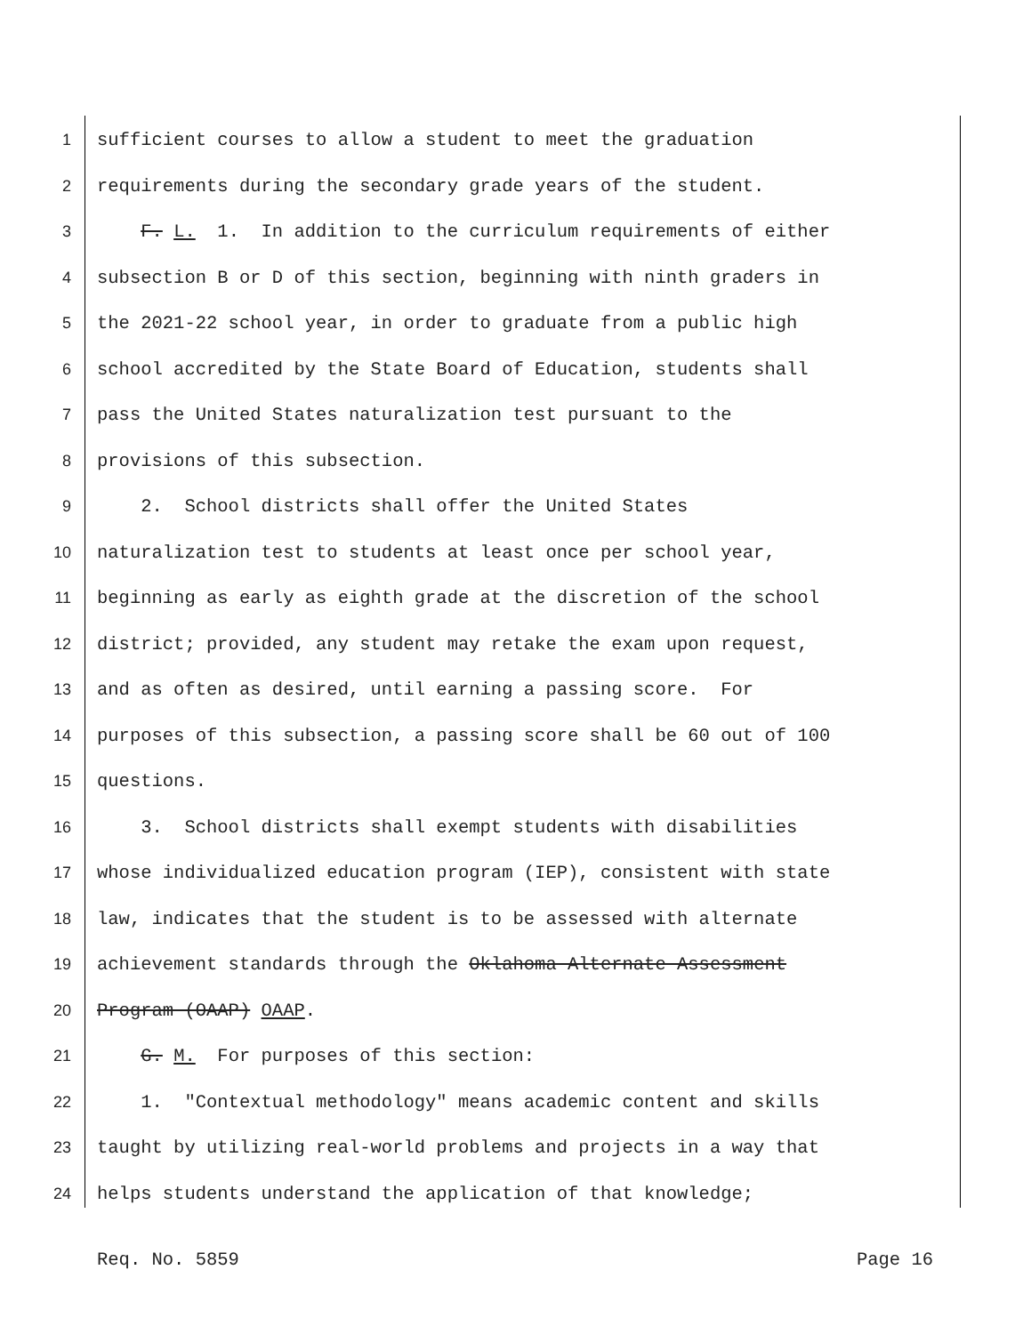1 sufficient courses to allow a student to meet the graduation
2 requirements during the secondary grade years of the student.
3 F. L. 1. In addition to the curriculum requirements of either
4 subsection B or D of this section, beginning with ninth graders in
5 the 2021-22 school year, in order to graduate from a public high
6 school accredited by the State Board of Education, students shall
7 pass the United States naturalization test pursuant to the
8 provisions of this subsection.
9 2. School districts shall offer the United States
10 naturalization test to students at least once per school year,
11 beginning as early as eighth grade at the discretion of the school
12 district; provided, any student may retake the exam upon request,
13 and as often as desired, until earning a passing score. For
14 purposes of this subsection, a passing score shall be 60 out of 100
15 questions.
16 3. School districts shall exempt students with disabilities
17 whose individualized education program (IEP), consistent with state
18 law, indicates that the student is to be assessed with alternate
19 achievement standards through the Oklahoma Alternate Assessment
20 Program (OAAP) OAAP.
21 G. M. For purposes of this section:
22 1. "Contextual methodology" means academic content and skills
23 taught by utilizing real-world problems and projects in a way that
24 helps students understand the application of that knowledge;
Req. No. 5859 Page 16